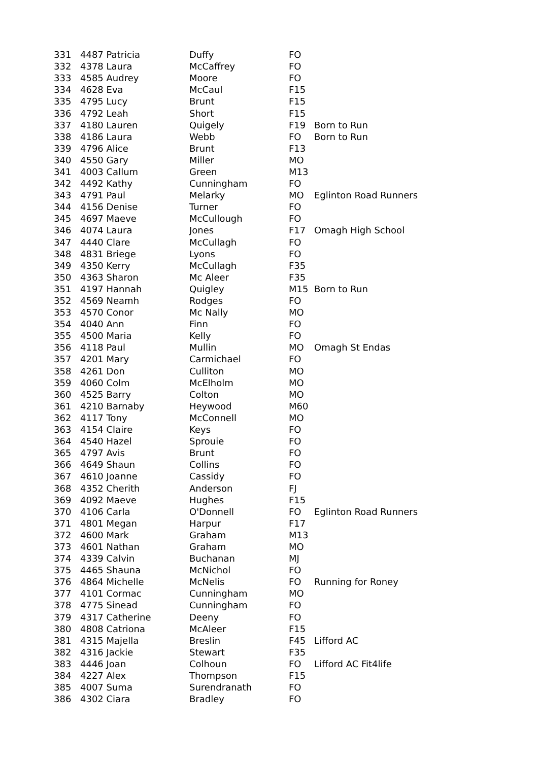| 331 | 4487 Patricia | Duffy | FO | |
| 332 | 4378 Laura | McCaffrey | FO | |
| 333 | 4585 Audrey | Moore | FO | |
| 334 | 4628 Eva | McCaul | F15 | |
| 335 | 4795 Lucy | Brunt | F15 | |
| 336 | 4792 Leah | Short | F15 | |
| 337 | 4180 Lauren | Quigely | F19 | Born to Run |
| 338 | 4186 Laura | Webb | FO | Born to Run |
| 339 | 4796 Alice | Brunt | F13 | |
| 340 | 4550 Gary | Miller | MO | |
| 341 | 4003 Callum | Green | M13 | |
| 342 | 4492 Kathy | Cunningham | FO | |
| 343 | 4791 Paul | Melarky | MO | Eglinton Road Runners |
| 344 | 4156 Denise | Turner | FO | |
| 345 | 4697 Maeve | McCullough | FO | |
| 346 | 4074 Laura | Jones | F17 | Omagh High School |
| 347 | 4440 Clare | McCullagh | FO | |
| 348 | 4831 Briege | Lyons | FO | |
| 349 | 4350 Kerry | McCullagh | F35 | |
| 350 | 4363 Sharon | Mc Aleer | F35 | |
| 351 | 4197 Hannah | Quigley | M15 | Born to Run |
| 352 | 4569 Neamh | Rodges | FO | |
| 353 | 4570 Conor | Mc Nally | MO | |
| 354 | 4040 Ann | Finn | FO | |
| 355 | 4500 Maria | Kelly | FO | |
| 356 | 4118 Paul | Mullin | MO | Omagh St Endas |
| 357 | 4201 Mary | Carmichael | FO | |
| 358 | 4261 Don | Culliton | MO | |
| 359 | 4060 Colm | McElholm | MO | |
| 360 | 4525 Barry | Colton | MO | |
| 361 | 4210 Barnaby | Heywood | M60 | |
| 362 | 4117 Tony | McConnell | MO | |
| 363 | 4154 Claire | Keys | FO | |
| 364 | 4540 Hazel | Sprouie | FO | |
| 365 | 4797 Avis | Brunt | FO | |
| 366 | 4649 Shaun | Collins | FO | |
| 367 | 4610 Joanne | Cassidy | FO | |
| 368 | 4352 Cherith | Anderson | FJ | |
| 369 | 4092 Maeve | Hughes | F15 | |
| 370 | 4106 Carla | O'Donnell | FO | Eglinton Road Runners |
| 371 | 4801 Megan | Harpur | F17 | |
| 372 | 4600 Mark | Graham | M13 | |
| 373 | 4601 Nathan | Graham | MO | |
| 374 | 4339 Calvin | Buchanan | MJ | |
| 375 | 4465 Shauna | McNichol | FO | |
| 376 | 4864 Michelle | McNelis | FO | Running for Roney |
| 377 | 4101 Cormac | Cunningham | MO | |
| 378 | 4775 Sinead | Cunningham | FO | |
| 379 | 4317 Catherine | Deeny | FO | |
| 380 | 4808 Catriona | McAleer | F15 | |
| 381 | 4315 Majella | Breslin | F45 | Lifford AC |
| 382 | 4316 Jackie | Stewart | F35 | |
| 383 | 4446 Joan | Colhoun | FO | Lifford AC Fit4life |
| 384 | 4227 Alex | Thompson | F15 | |
| 385 | 4007 Suma | Surendranath | FO | |
| 386 | 4302 Ciara | Bradley | FO | |